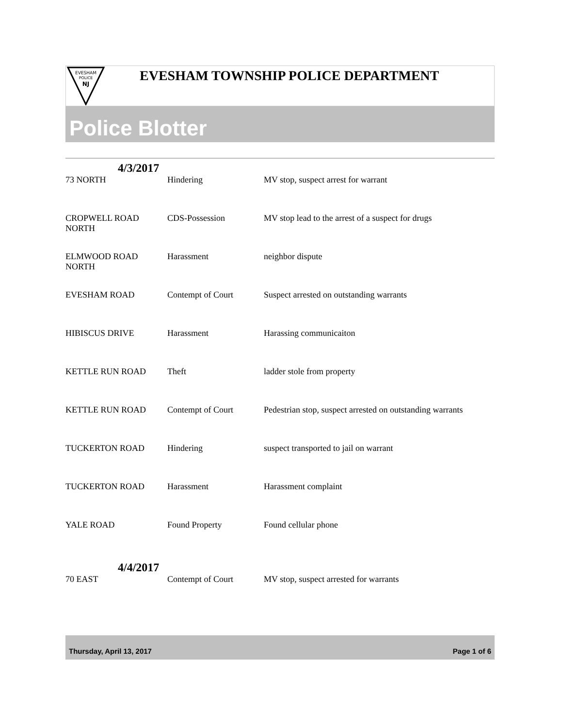EVESHAM
POLICE
NJ
EVESHAM TOWNSHIP POLICE DEPARTMENT
Police Blotter
4/3/2017
| 73 NORTH | Hindering | MV stop, suspect arrest for warrant |
| CROPWELL ROAD NORTH | CDS-Possession | MV stop lead to the arrest of a suspect for drugs |
| ELMWOOD ROAD NORTH | Harassment | neighbor dispute |
| EVESHAM ROAD | Contempt of Court | Suspect arrested on outstanding warrants |
| HIBISCUS DRIVE | Harassment | Harassing communicaiton |
| KETTLE RUN ROAD | Theft | ladder stole from property |
| KETTLE RUN ROAD | Contempt of Court | Pedestrian stop, suspect arrested on outstanding warrants |
| TUCKERTON ROAD | Hindering | suspect transported to jail on warrant |
| TUCKERTON ROAD | Harassment | Harassment complaint |
| YALE ROAD | Found Property | Found cellular phone |
4/4/2017
| 70 EAST | Contempt of Court | MV stop, suspect arrested for warrants |
Thursday, April 13, 2017 Page 1 of 6